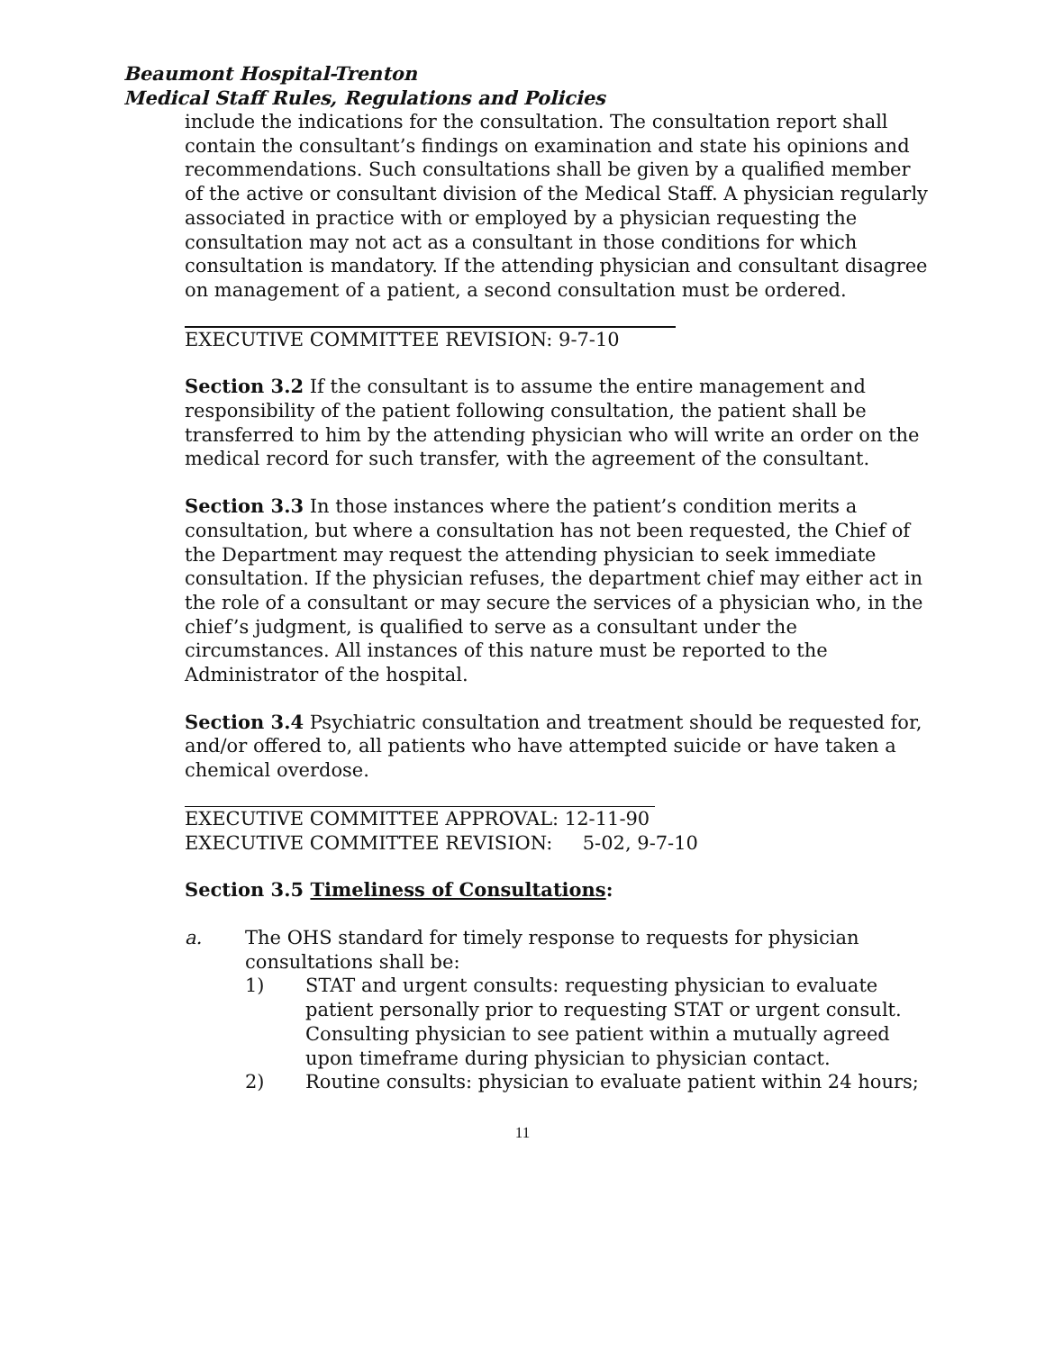Beaumont Hospital-Trenton
Medical Staff Rules, Regulations and Policies
include the indications for the consultation. The consultation report shall contain the consultant’s findings on examination and state his opinions and recommendations. Such consultations shall be given by a qualified member of the active or consultant division of the Medical Staff. A physician regularly associated in practice with or employed by a physician requesting the consultation may not act as a consultant in those conditions for which consultation is mandatory. If the attending physician and consultant disagree on management of a patient, a second consultation must be ordered.
EXECUTIVE COMMITTEE REVISION: 9-7-10
Section 3.2 If the consultant is to assume the entire management and responsibility of the patient following consultation, the patient shall be transferred to him by the attending physician who will write an order on the medical record for such transfer, with the agreement of the consultant.
Section 3.3 In those instances where the patient’s condition merits a consultation, but where a consultation has not been requested, the Chief of the Department may request the attending physician to seek immediate consultation. If the physician refuses, the department chief may either act in the role of a consultant or may secure the services of a physician who, in the chief’s judgment, is qualified to serve as a consultant under the circumstances. All instances of this nature must be reported to the Administrator of the hospital.
Section 3.4 Psychiatric consultation and treatment should be requested for, and/or offered to, all patients who have attempted suicide or have taken a chemical overdose.
EXECUTIVE COMMITTEE APPROVAL: 12-11-90
EXECUTIVE COMMITTEE REVISION: 5-02, 9-7-10
Section 3.5 Timeliness of Consultations:
a. The OHS standard for timely response to requests for physician consultations shall be:
1) STAT and urgent consults: requesting physician to evaluate patient personally prior to requesting STAT or urgent consult. Consulting physician to see patient within a mutually agreed upon timeframe during physician to physician contact.
2) Routine consults: physician to evaluate patient within 24 hours;
11